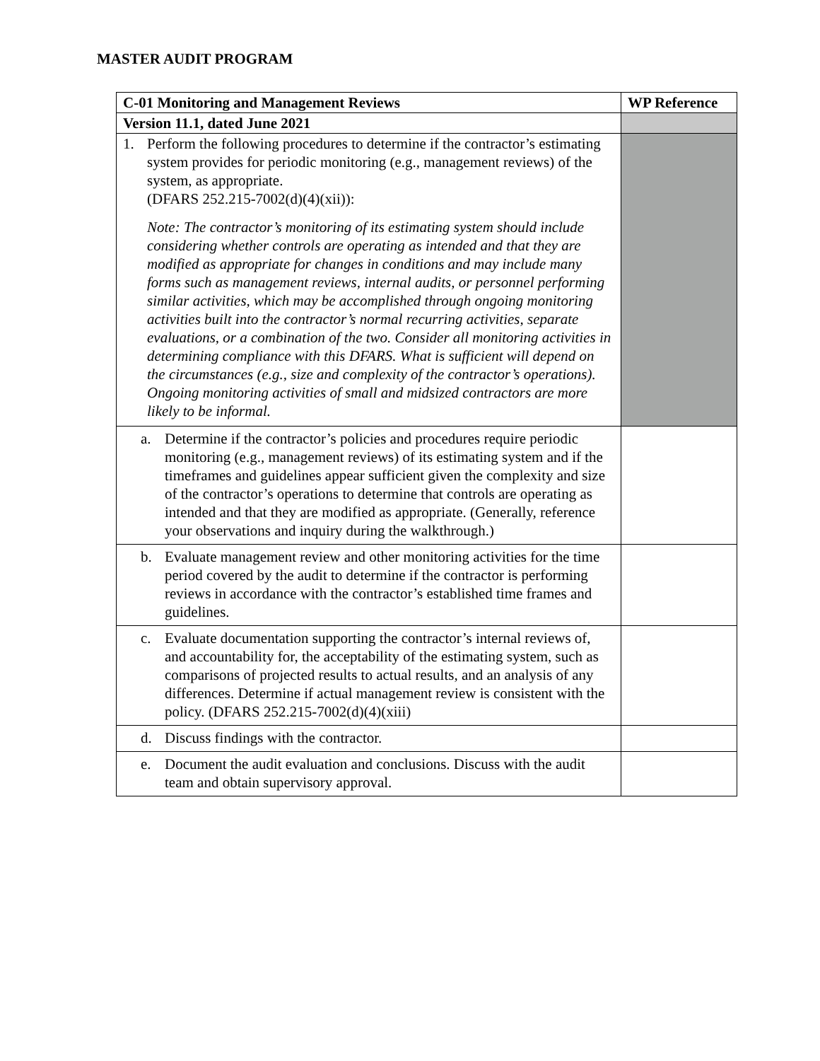MASTER AUDIT PROGRAM
| C-01 Monitoring and Management Reviews | WP Reference |
| --- | --- |
| Version 11.1, dated June 2021 | |
| 1. Perform the following procedures to determine if the contractor’s estimating system provides for periodic monitoring (e.g., management reviews) of the system, as appropriate. (DFARS 252.215-7002(d)(4)(xii)): Note: The contractor’s monitoring of its estimating system should include considering whether controls are operating as intended and that they are modified as appropriate for changes in conditions and may include many forms such as management reviews, internal audits, or personnel performing similar activities, which may be accomplished through ongoing monitoring activities built into the contractor’s normal recurring activities, separate evaluations, or a combination of the two. Consider all monitoring activities in determining compliance with this DFARS. What is sufficient will depend on the circumstances (e.g., size and complexity of the contractor’s operations). Ongoing monitoring activities of small and midsized contractors are more likely to be informal. | |
| a. Determine if the contractor’s policies and procedures require periodic monitoring (e.g., management reviews) of its estimating system and if the timeframes and guidelines appear sufficient given the complexity and size of the contractor’s operations to determine that controls are operating as intended and that they are modified as appropriate. (Generally, reference your observations and inquiry during the walkthrough.) | |
| b. Evaluate management review and other monitoring activities for the time period covered by the audit to determine if the contractor is performing reviews in accordance with the contractor’s established time frames and guidelines. | |
| c. Evaluate documentation supporting the contractor’s internal reviews of, and accountability for, the acceptability of the estimating system, such as comparisons of projected results to actual results, and an analysis of any differences. Determine if actual management review is consistent with the policy. (DFARS 252.215-7002(d)(4)(xiii) | |
| d. Discuss findings with the contractor. | |
| e. Document the audit evaluation and conclusions. Discuss with the audit team and obtain supervisory approval. | |